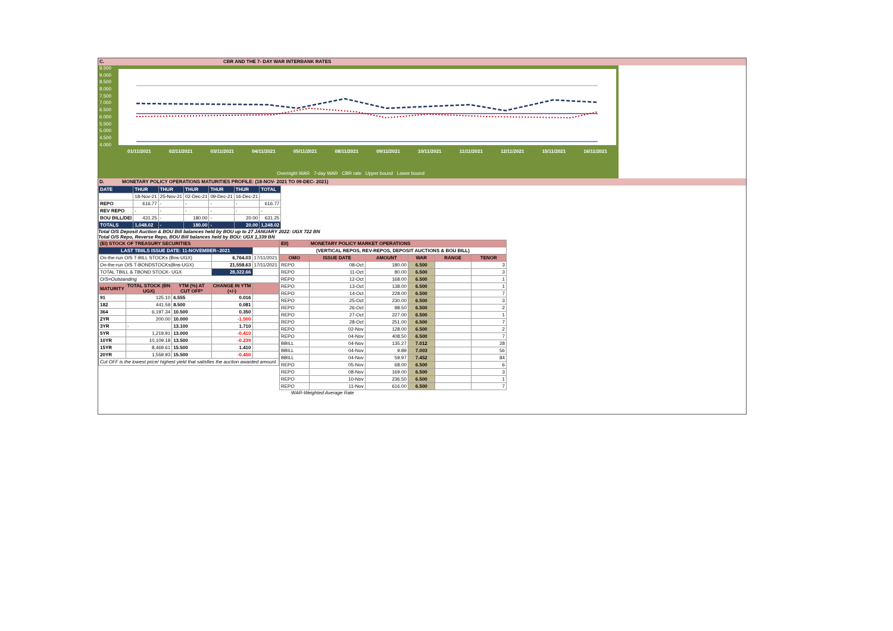C. CBR AND THE 7- DAY WAR INTERBANK RATES
9.500
9.000
8.500
8.000
7.500
7.000
6.500
6.000
5.500
5.000
4.500
4.000
01/11/2021 02/11/2021 03/11/2021 04/11/2021 05/11/2021 08/11/2021 09/11/2021 10/11/2021 11/11/2021 12/11/2021 15/11/2021 16/11/2021
Overnight WAR 7-day WAR CBR rate Upper bound Lower bound
D. MONETARY POLICY OPERATIONS MATURITIES PROFILE: (18-NOV- 2021 TO 09-DEC- 2021)
| DATE | THUR | THUR | THUR | THUR | THUR | TOTAL |
| | 18-Nov-21 | 25-Nov-21 | 02-Dec-21 | 09-Dec-21 | 16-Dec-21 | |
| REPO | 616.77 | - | - | - | - | 616.77 |
| REV REPO | - | - | - | - | - | - |
| BOU BILL/DEI | 431.25 | - | 180.00 | - | 20.00 | 631.25 |
| TOTALS | 1,048.02 | - | 180.00 | - | 20.00 | 1,248.02 |
Total O/S Deposit Auction & BOU Bill balances held by BOU up to 27 JANUARY 2022: UGX 722 BN
Total O/S Repo, Reverse Repo, BOU Bill balances held by BOU: UGX 1,339 BN
| (EI) STOCK OF TREASURY SECURITIES | | | | |
| LAST TBIILS ISSUE DATE: 11-NOVEMBER--2021 | | | | |
| On-the-run O/S T-BILL STOCKs (Bns-UGX) | | | 6,764.03 | 17/11/2021 |
| On-the-run O/S T-BONDSTOCKs(Bns-UGX) | | | 21,558.63 | 17/11/2021 |
| TOTAL TBILL & TBOND STOCK- UGX | | | 28,322.66 | |
| O/S=Outstanding | | | | |
| MATURITY | TOTAL STOCK (BN UGX) | YTM (%) AT CUT OFF* | CHANGE IN YTM (+/-) | |
| 91 | 125.10 | 6.555 | 0.016 | |
| 182 | 441.59 | 8.500 | 0.081 | |
| 364 | 6,197.34 | 10.500 | 0.350 | |
| 2YR | 200.00 | 10.000 | -1.500 | |
| 3YR | - | 13.100 | 1.710 | |
| 5YR | 1,219.91 | 13.000 | -0.410 | |
| 10YR | 10,109.18 | 13.500 | -0.239 | |
| 15YR | 8,469.61 | 15.500 | 1.410 | |
| 20YR | 1,559.93 | 15.500 | -0.450 | |
| Cut OFF is the lowest price/ highest yield that satisfies the auction awarded amount. | | | | |
| EII) | MONETARY POLICY MARKET OPERATIONS | | | | |
| (VERTICAL REPOS, REV-REPOS, DEPOSIT AUCTIONS & BOU BILL) | | | | | |
| OMO | ISSUE DATE | AMOUNT | WAR | RANGE | TENOR |
| REPO | 08-Oct | 180.00 | 6.500 | | 3 |
| REPO | 11-Oct | 80.00 | 6.500 | | 3 |
| REPO | 12-Oct | 168.00 | 6.500 | | 1 |
| REPO | 13-Oct | 138.00 | 6.500 | | 1 |
| REPO | 14-Oct | 228.00 | 6.500 | | 7 |
| REPO | 25-Oct | 230.00 | 6.500 | | 3 |
| REPO | 26-Oct | 88.50 | 6.500 | | 2 |
| REPO | 27-Oct | 227.00 | 6.500 | | 1 |
| REPO | 28-Oct | 251.00 | 6.500 | | 7 |
| REPO | 02-Nov | 128.00 | 6.500 | | 2 |
| REPO | 04-Nov | 408.50 | 6.500 | | 7 |
| BBILL | 04-Nov | 135.27 | 7.012 | | 28 |
| BBILL | 04-Nov | 9.89 | 7.003 | | 56 |
| BBILL | 04-Nov | 59.97 | 7.452 | | 84 |
| REPO | 05-Nov | 68.00 | 6.500 | | 6 |
| REPO | 08-Nov | 169.00 | 6.500 | | 3 |
| REPO | 10-Nov | 236.50 | 6.500 | | 1 |
| REPO | 11-Nov | 616.00 | 6.500 | | 7 |
WAR-Weighted Average Rate